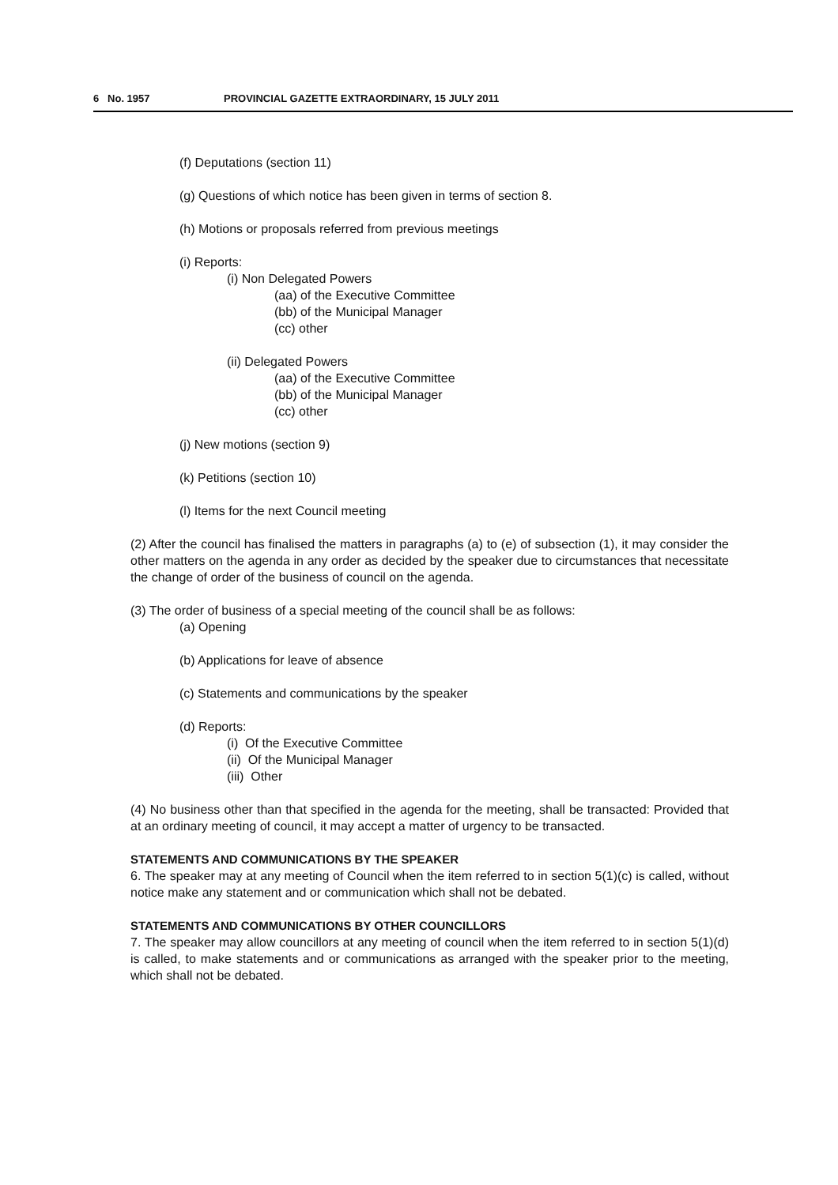6 No. 1957 PROVINCIAL GAZETTE EXTRAORDINARY, 15 JULY 2011
(f) Deputations (section 11)
(g) Questions of which notice has been given in terms of section 8.
(h) Motions or proposals referred from previous meetings
(i) Reports:
(i) Non Delegated Powers
(aa) of the Executive Committee
(bb) of the Municipal Manager
(cc) other
(ii) Delegated Powers
(aa) of the Executive Committee
(bb) of the Municipal Manager
(cc) other
(j) New motions (section 9)
(k) Petitions (section 10)
(l) Items for the next Council meeting
(2) After the council has finalised the matters in paragraphs (a) to (e) of subsection (1), it may consider the other matters on the agenda in any order as decided by the speaker due to circumstances that necessitate the change of order of the business of council on the agenda.
(3) The order of business of a special meeting of the council shall be as follows:
(a) Opening
(b) Applications for leave of absence
(c) Statements and communications by the speaker
(d) Reports:
(i) Of the Executive Committee
(ii) Of the Municipal Manager
(iii) Other
(4) No business other than that specified in the agenda for the meeting, shall be transacted: Provided that at an ordinary meeting of council, it may accept a matter of urgency to be transacted.
STATEMENTS AND COMMUNICATIONS BY THE SPEAKER
6. The speaker may at any meeting of Council when the item referred to in section 5(1)(c) is called, without notice make any statement and or communication which shall not be debated.
STATEMENTS AND COMMUNICATIONS BY OTHER COUNCILLORS
7. The speaker may allow councillors at any meeting of council when the item referred to in section 5(1)(d) is called, to make statements and or communications as arranged with the speaker prior to the meeting, which shall not be debated.